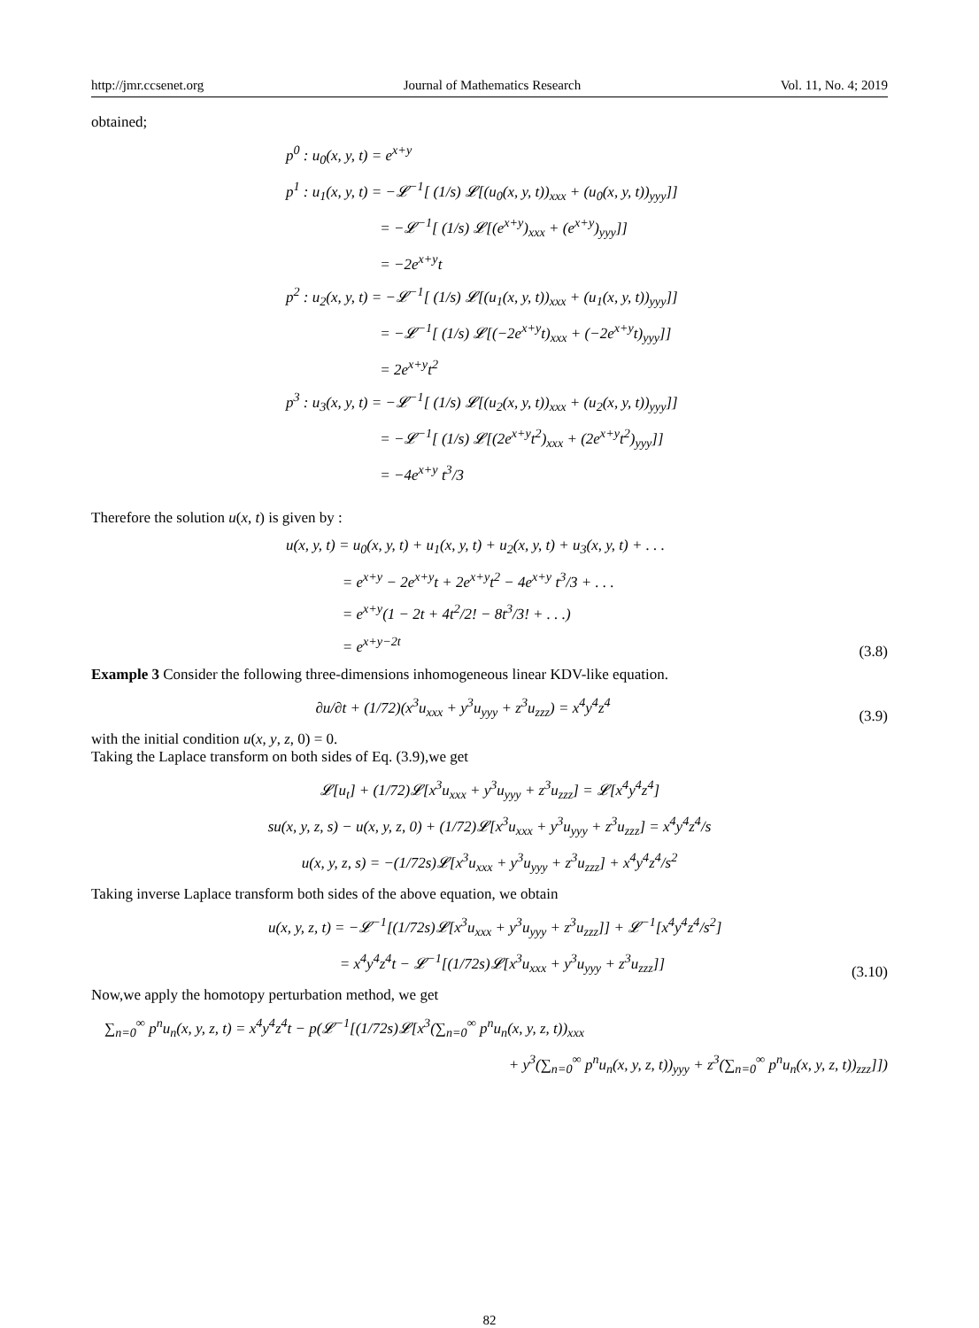http://jmr.ccsenet.org Journal of Mathematics Research Vol. 11, No. 4; 2019
obtained;
p<sup>0</sup> : u<sub>0</sub>(x, y, t) = e<sup>x+y</sup>
p<sup>1</sup> : u<sub>1</sub>(x, y, t) = −𝓛<sup>−1</sup>[ (1/s) 𝓛[(u<sub>0</sub>(x, y, t))<sub>xxx</sub> + (u<sub>0</sub>(x, y, t))<sub>yyy</sub>]]
       = −𝓛<sup>−1</sup>[ (1/s) 𝓛[(e<sup>x+y</sup>)<sub>xxx</sub> + (e<sup>x+y</sup>)<sub>yyy</sub>]]
       = −2e<sup>x+y</sup>t
p<sup>2</sup> : u<sub>2</sub>(x, y, t) = −𝓛<sup>−1</sup>[ (1/s) 𝓛[(u<sub>1</sub>(x, y, t))<sub>xxx</sub> + (u<sub>1</sub>(x, y, t))<sub>yyy</sub>]]
       = −𝓛<sup>−1</sup>[ (1/s) 𝓛[(−2e<sup>x+y</sup>t)<sub>xxx</sub> + (−2e<sup>x+y</sup>t)<sub>yyy</sub>]]
       = 2e<sup>x+y</sup>t<sup>2</sup>
p<sup>3</sup> : u<sub>3</sub>(x, y, t) = −𝓛<sup>−1</sup>[ (1/s) 𝓛[(u<sub>2</sub>(x, y, t))<sub>xxx</sub> + (u<sub>2</sub>(x, y, t))<sub>yyy</sub>]]
       = −𝓛<sup>−1</sup>[ (1/s) 𝓛[(2e<sup>x+y</sup>t<sup>2</sup>)<sub>xxx</sub> + (2e<sup>x+y</sup>t<sup>2</sup>)<sub>yyy</sub>]]
       = −4e<sup>x+y</sup> t<sup>3</sup>/3
Therefore the solution u(x, t) is given by :
u(x, y, t) = u<sub>0</sub>(x, y, t) + u<sub>1</sub>(x, y, t) + u<sub>2</sub>(x, y, t) + u<sub>3</sub>(x, y, t) + . . .
     = e<sup>x+y</sup> − 2e<sup>x+y</sup>t + 2e<sup>x+y</sup>t<sup>2</sup> − 4e<sup>x+y</sup> t<sup>3</sup>/3 + . . .
     = e<sup>x+y</sup>(1 − 2t + 4t<sup>2</sup>/2! − 8t<sup>3</sup>/3! + . . .)
     = e<sup>x+y−2t</sup>
(3.8)
Example 3 Consider the following three-dimensions inhomogeneous linear KDV-like equation.
∂u/∂t + (1/72)(x<sup>3</sup>u<sub>xxx</sub> + y<sup>3</sup>u<sub>yyy</sub> + z<sup>3</sup>u<sub>zzz</sub>) = x<sup>4</sup>y<sup>4</sup>z<sup>4</sup>
(3.9)
with the initial condition u(x, y, z, 0) = 0.
Taking the Laplace transform on both sides of Eq. (3.9),we get
𝓛[u<sub>t</sub>] + (1/72)𝓛[x<sup>3</sup>u<sub>xxx</sub> + y<sup>3</sup>u<sub>yyy</sub> + z<sup>3</sup>u<sub>zzz</sub>] = 𝓛[x<sup>4</sup>y<sup>4</sup>z<sup>4</sup>]
su(x, y, z, s) − u(x, y, z, 0) + (1/72)𝓛[x<sup>3</sup>u<sub>xxx</sub> + y<sup>3</sup>u<sub>yyy</sub> + z<sup>3</sup>u<sub>zzz</sub>] = x<sup>4</sup>y<sup>4</sup>z<sup>4</sup>/s
u(x, y, z, s) = −(1/72s)𝓛[x<sup>3</sup>u<sub>xxx</sub> + y<sup>3</sup>u<sub>yyy</sub> + z<sup>3</sup>u<sub>zzz</sub>] + x<sup>4</sup>y<sup>4</sup>z<sup>4</sup>/s<sup>2</sup>
Taking inverse Laplace transform both sides of the above equation, we obtain
u(x, y, z, t) = −𝓛<sup>−1</sup>[(1/72s)𝓛[x<sup>3</sup>u<sub>xxx</sub> + y<sup>3</sup>u<sub>yyy</sub> + z<sup>3</sup>u<sub>zzz</sub>]] + 𝓛<sup>−1</sup>[x<sup>4</sup>y<sup>4</sup>z<sup>4</sup>/s<sup>2</sup>]
      = x<sup>4</sup>y<sup>4</sup>z<sup>4</sup>t − 𝓛<sup>−1</sup>[(1/72s)𝓛[x<sup>3</sup>u<sub>xxx</sub> + y<sup>3</sup>u<sub>yyy</sub> + z<sup>3</sup>u<sub>zzz</sub>]]
(3.10)
Now,we apply the homotopy perturbation method, we get
∑<sub>n=0</sub><sup>∞</sup> p<sup>n</sup>u<sub>n</sub>(x, y, z, t) = x<sup>4</sup>y<sup>4</sup>z<sup>4</sup>t − p(𝓛<sup>−1</sup>[(1/72s)𝓛[x<sup>3</sup>(∑<sub>n=0</sub><sup>∞</sup> p<sup>n</sup>u<sub>n</sub>(x, y, z, t))<sub>xxx</sub>
+ y<sup>3</sup>(∑<sub>n=0</sub><sup>∞</sup> p<sup>n</sup>u<sub>n</sub>(x, y, z, t))<sub>yyy</sub> + z<sup>3</sup>(∑<sub>n=0</sub><sup>∞</sup> p<sup>n</sup>u<sub>n</sub>(x, y, z, t))<sub>zzz</sub>]])
82